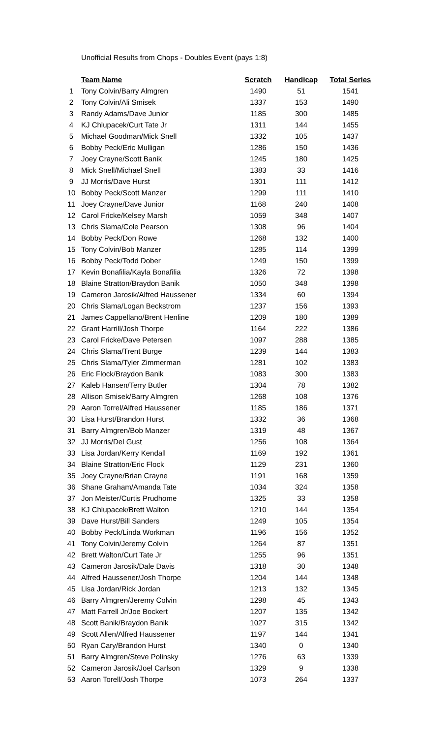Unofficial Results from Chops - Doubles Event (pays 1:8)
| | Team Name | Scratch | Handicap | Total Series |
| 1 | Tony Colvin/Barry Almgren | 1490 | 51 | 1541 |
| 2 | Tony Colvin/Ali Smisek | 1337 | 153 | 1490 |
| 3 | Randy Adams/Dave Junior | 1185 | 300 | 1485 |
| 4 | KJ Chlupacek/Curt Tate Jr | 1311 | 144 | 1455 |
| 5 | Michael Goodman/Mick Snell | 1332 | 105 | 1437 |
| 6 | Bobby Peck/Eric Mulligan | 1286 | 150 | 1436 |
| 7 | Joey Crayne/Scott Banik | 1245 | 180 | 1425 |
| 8 | Mick Snell/Michael Snell | 1383 | 33 | 1416 |
| 9 | JJ Morris/Dave Hurst | 1301 | 111 | 1412 |
| 10 | Bobby Peck/Scott Manzer | 1299 | 111 | 1410 |
| 11 | Joey Crayne/Dave Junior | 1168 | 240 | 1408 |
| 12 | Carol Fricke/Kelsey Marsh | 1059 | 348 | 1407 |
| 13 | Chris Slama/Cole Pearson | 1308 | 96 | 1404 |
| 14 | Bobby Peck/Don Rowe | 1268 | 132 | 1400 |
| 15 | Tony Colvin/Bob Manzer | 1285 | 114 | 1399 |
| 16 | Bobby Peck/Todd Dober | 1249 | 150 | 1399 |
| 17 | Kevin Bonafilia/Kayla Bonafilia | 1326 | 72 | 1398 |
| 18 | Blaine Stratton/Braydon Banik | 1050 | 348 | 1398 |
| 19 | Cameron Jarosik/Alfred Haussener | 1334 | 60 | 1394 |
| 20 | Chris Slama/Logan Beckstrom | 1237 | 156 | 1393 |
| 21 | James Cappellano/Brent Henline | 1209 | 180 | 1389 |
| 22 | Grant Harrill/Josh Thorpe | 1164 | 222 | 1386 |
| 23 | Carol Fricke/Dave Petersen | 1097 | 288 | 1385 |
| 24 | Chris Slama/Trent Burge | 1239 | 144 | 1383 |
| 25 | Chris Slama/Tyler Zimmerman | 1281 | 102 | 1383 |
| 26 | Eric Flock/Braydon Banik | 1083 | 300 | 1383 |
| 27 | Kaleb Hansen/Terry Butler | 1304 | 78 | 1382 |
| 28 | Allison Smisek/Barry Almgren | 1268 | 108 | 1376 |
| 29 | Aaron Torrel/Alfred Haussener | 1185 | 186 | 1371 |
| 30 | Lisa Hurst/Brandon Hurst | 1332 | 36 | 1368 |
| 31 | Barry Almgren/Bob Manzer | 1319 | 48 | 1367 |
| 32 | JJ Morris/Del Gust | 1256 | 108 | 1364 |
| 33 | Lisa Jordan/Kerry Kendall | 1169 | 192 | 1361 |
| 34 | Blaine Stratton/Eric Flock | 1129 | 231 | 1360 |
| 35 | Joey Crayne/Brian Crayne | 1191 | 168 | 1359 |
| 36 | Shane Graham/Amanda Tate | 1034 | 324 | 1358 |
| 37 | Jon Meister/Curtis Prudhome | 1325 | 33 | 1358 |
| 38 | KJ Chlupacek/Brett Walton | 1210 | 144 | 1354 |
| 39 | Dave Hurst/Bill Sanders | 1249 | 105 | 1354 |
| 40 | Bobby Peck/Linda Workman | 1196 | 156 | 1352 |
| 41 | Tony Colvin/Jeremy Colvin | 1264 | 87 | 1351 |
| 42 | Brett Walton/Curt Tate Jr | 1255 | 96 | 1351 |
| 43 | Cameron Jarosik/Dale Davis | 1318 | 30 | 1348 |
| 44 | Alfred Haussener/Josh Thorpe | 1204 | 144 | 1348 |
| 45 | Lisa Jordan/Rick Jordan | 1213 | 132 | 1345 |
| 46 | Barry Almgren/Jeremy Colvin | 1298 | 45 | 1343 |
| 47 | Matt Farrell Jr/Joe Bockert | 1207 | 135 | 1342 |
| 48 | Scott Banik/Braydon Banik | 1027 | 315 | 1342 |
| 49 | Scott Allen/Alfred Haussener | 1197 | 144 | 1341 |
| 50 | Ryan Cary/Brandon Hurst | 1340 | 0 | 1340 |
| 51 | Barry Almgren/Steve Polinsky | 1276 | 63 | 1339 |
| 52 | Cameron Jarosik/Joel Carlson | 1329 | 9 | 1338 |
| 53 | Aaron Torell/Josh Thorpe | 1073 | 264 | 1337 |